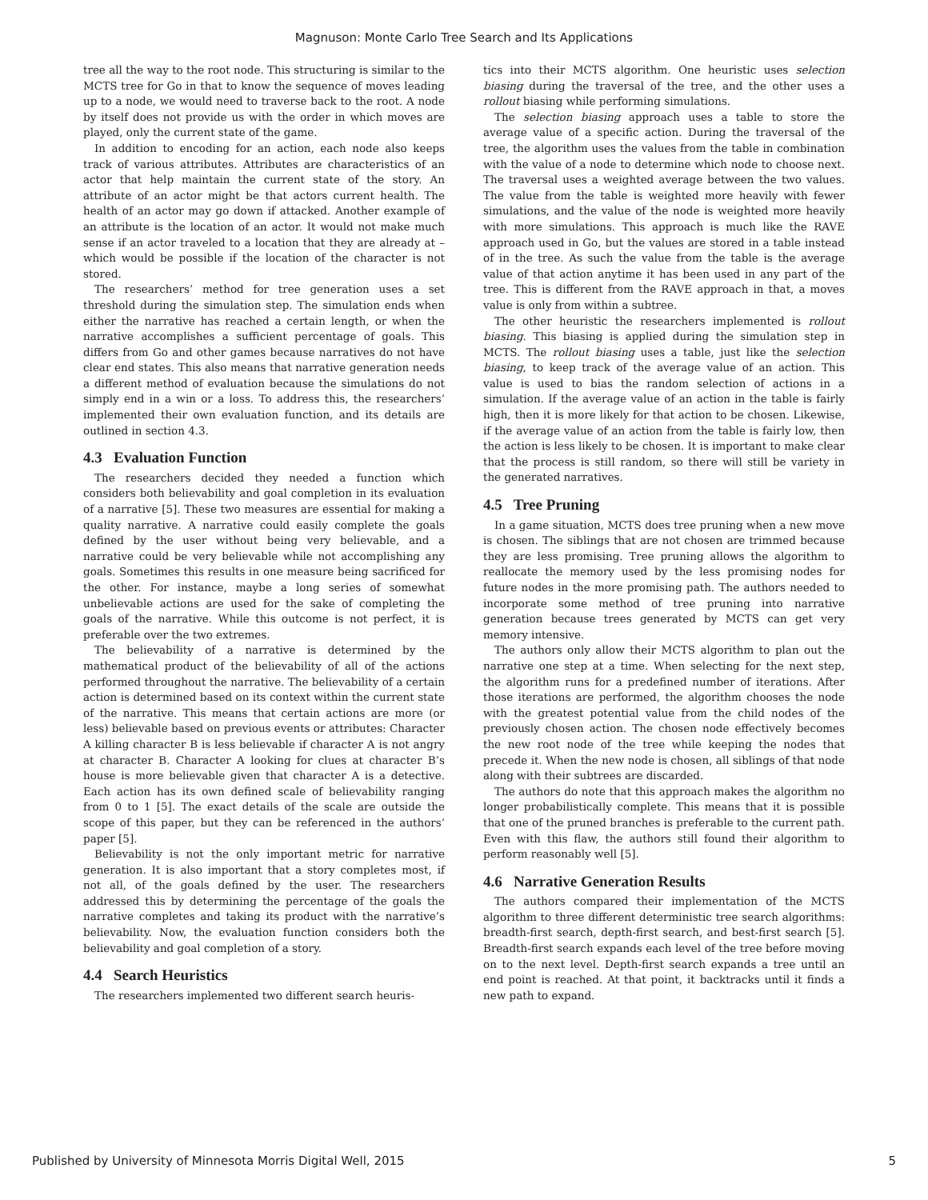Magnuson: Monte Carlo Tree Search and Its Applications
tree all the way to the root node. This structuring is similar to the MCTS tree for Go in that to know the sequence of moves leading up to a node, we would need to traverse back to the root. A node by itself does not provide us with the order in which moves are played, only the current state of the game.
In addition to encoding for an action, each node also keeps track of various attributes. Attributes are characteristics of an actor that help maintain the current state of the story. An attribute of an actor might be that actors current health. The health of an actor may go down if attacked. Another example of an attribute is the location of an actor. It would not make much sense if an actor traveled to a location that they are already at – which would be possible if the location of the character is not stored.
The researchers’ method for tree generation uses a set threshold during the simulation step. The simulation ends when either the narrative has reached a certain length, or when the narrative accomplishes a sufficient percentage of goals. This differs from Go and other games because narratives do not have clear end states. This also means that narrative generation needs a different method of evaluation because the simulations do not simply end in a win or a loss. To address this, the researchers’ implemented their own evaluation function, and its details are outlined in section 4.3.
4.3 Evaluation Function
The researchers decided they needed a function which considers both believability and goal completion in its evaluation of a narrative [5]. These two measures are essential for making a quality narrative. A narrative could easily complete the goals defined by the user without being very believable, and a narrative could be very believable while not accomplishing any goals. Sometimes this results in one measure being sacrificed for the other. For instance, maybe a long series of somewhat unbelievable actions are used for the sake of completing the goals of the narrative. While this outcome is not perfect, it is preferable over the two extremes.
The believability of a narrative is determined by the mathematical product of the believability of all of the actions performed throughout the narrative. The believability of a certain action is determined based on its context within the current state of the narrative. This means that certain actions are more (or less) believable based on previous events or attributes: Character A killing character B is less believable if character A is not angry at character B. Character A looking for clues at character B’s house is more believable given that character A is a detective. Each action has its own defined scale of believability ranging from 0 to 1 [5]. The exact details of the scale are outside the scope of this paper, but they can be referenced in the authors’ paper [5].
Believability is not the only important metric for narrative generation. It is also important that a story completes most, if not all, of the goals defined by the user. The researchers addressed this by determining the percentage of the goals the narrative completes and taking its product with the narrative’s believability. Now, the evaluation function considers both the believability and goal completion of a story.
4.4 Search Heuristics
The researchers implemented two different search heuris-
tics into their MCTS algorithm. One heuristic uses selection biasing during the traversal of the tree, and the other uses a rollout biasing while performing simulations.
The selection biasing approach uses a table to store the average value of a specific action. During the traversal of the tree, the algorithm uses the values from the table in combination with the value of a node to determine which node to choose next. The traversal uses a weighted average between the two values. The value from the table is weighted more heavily with fewer simulations, and the value of the node is weighted more heavily with more simulations. This approach is much like the RAVE approach used in Go, but the values are stored in a table instead of in the tree. As such the value from the table is the average value of that action anytime it has been used in any part of the tree. This is different from the RAVE approach in that, a moves value is only from within a subtree.
The other heuristic the researchers implemented is rollout biasing. This biasing is applied during the simulation step in MCTS. The rollout biasing uses a table, just like the selection biasing, to keep track of the average value of an action. This value is used to bias the random selection of actions in a simulation. If the average value of an action in the table is fairly high, then it is more likely for that action to be chosen. Likewise, if the average value of an action from the table is fairly low, then the action is less likely to be chosen. It is important to make clear that the process is still random, so there will still be variety in the generated narratives.
4.5 Tree Pruning
In a game situation, MCTS does tree pruning when a new move is chosen. The siblings that are not chosen are trimmed because they are less promising. Tree pruning allows the algorithm to reallocate the memory used by the less promising nodes for future nodes in the more promising path. The authors needed to incorporate some method of tree pruning into narrative generation because trees generated by MCTS can get very memory intensive.
The authors only allow their MCTS algorithm to plan out the narrative one step at a time. When selecting for the next step, the algorithm runs for a predefined number of iterations. After those iterations are performed, the algorithm chooses the node with the greatest potential value from the child nodes of the previously chosen action. The chosen node effectively becomes the new root node of the tree while keeping the nodes that precede it. When the new node is chosen, all siblings of that node along with their subtrees are discarded.
The authors do note that this approach makes the algorithm no longer probabilistically complete. This means that it is possible that one of the pruned branches is preferable to the current path. Even with this flaw, the authors still found their algorithm to perform reasonably well [5].
4.6 Narrative Generation Results
The authors compared their implementation of the MCTS algorithm to three different deterministic tree search algorithms: breadth-first search, depth-first search, and best-first search [5]. Breadth-first search expands each level of the tree before moving on to the next level. Depth-first search expands a tree until an end point is reached. At that point, it backtracks until it finds a new path to expand.
Published by University of Minnesota Morris Digital Well, 2015 5